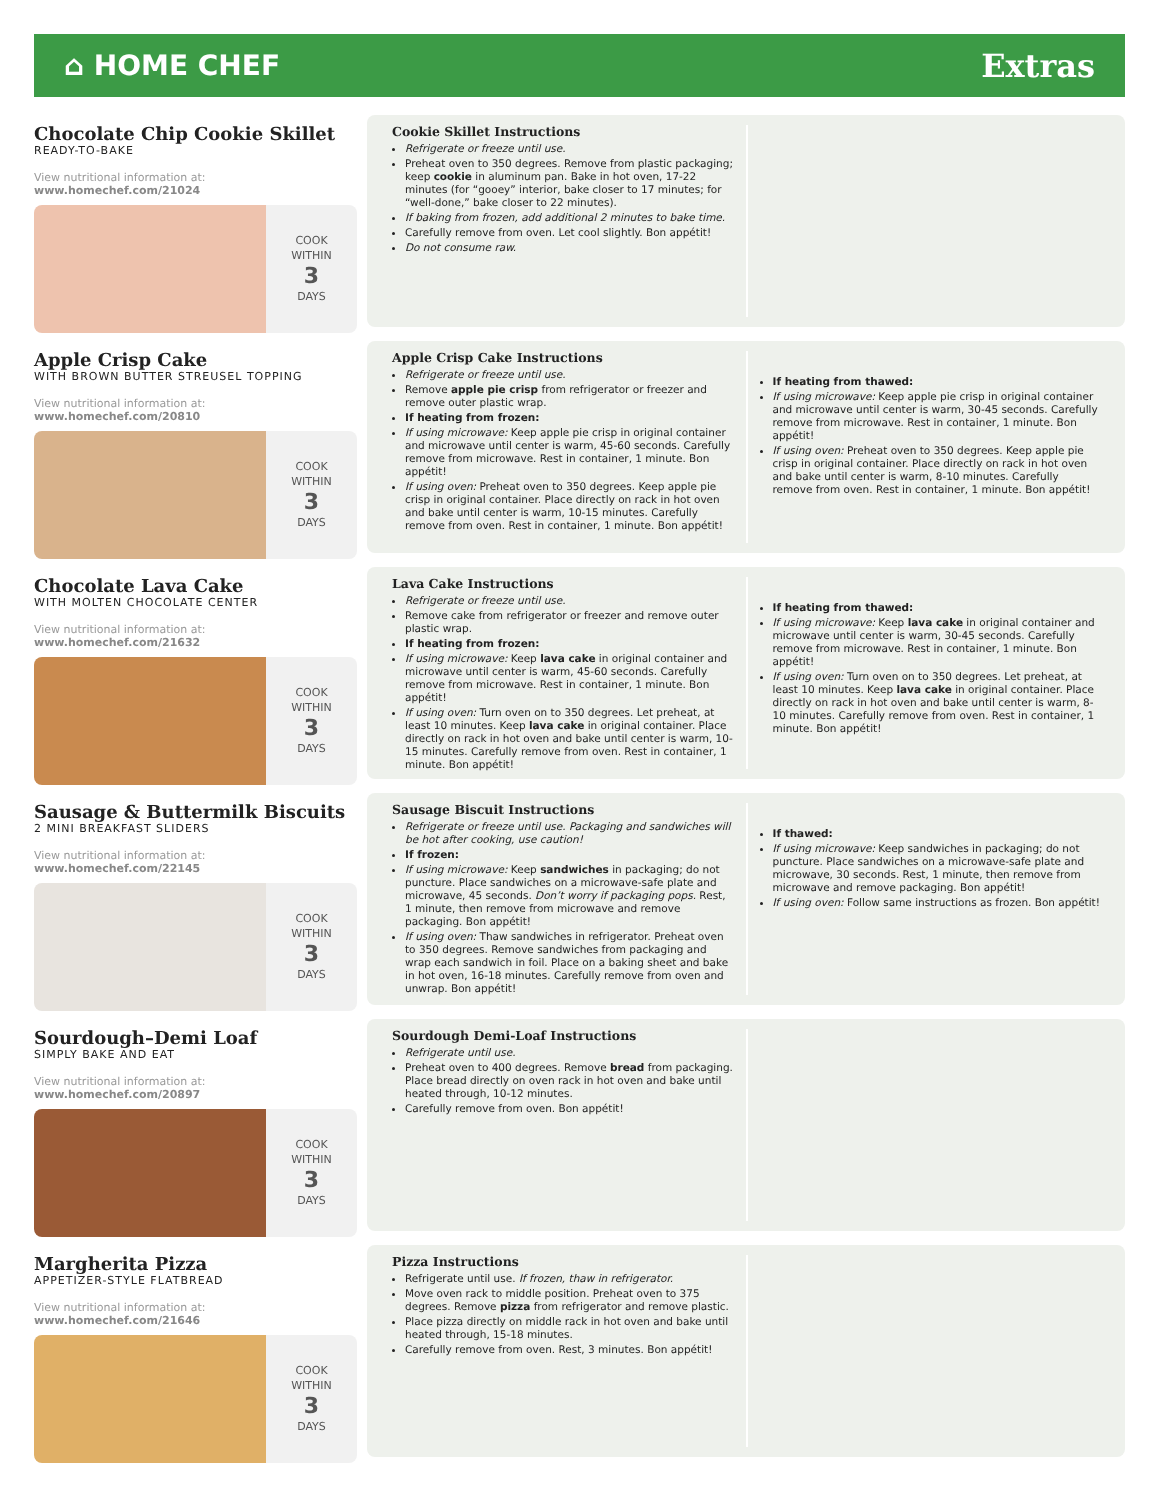⌂ HOME CHEF Extras
Chocolate Chip Cookie Skillet
READY-TO-BAKE
View nutritional information at:
www.homechef.com/21024
COOK
WITHIN
3
DAYS
Cookie Skillet Instructions
Refrigerate or freeze until use.
Preheat oven to 350 degrees. Remove from plastic packaging; keep cookie in aluminum pan. Bake in hot oven, 17-22 minutes (for “gooey” interior, bake closer to 17 minutes; for “well-done,” bake closer to 22 minutes).
If baking from frozen, add additional 2 minutes to bake time.
Carefully remove from oven. Let cool slightly. Bon appétit!
Do not consume raw.
Apple Crisp Cake
WITH BROWN BUTTER STREUSEL TOPPING
View nutritional information at:
www.homechef.com/20810
COOK
WITHIN
3
DAYS
Apple Crisp Cake Instructions
Refrigerate or freeze until use.
Remove apple pie crisp from refrigerator or freezer and remove outer plastic wrap.
If heating from frozen:
If using microwave: Keep apple pie crisp in original container and microwave until center is warm, 45-60 seconds. Carefully remove from microwave. Rest in container, 1 minute. Bon appétit!
If using oven: Preheat oven to 350 degrees. Keep apple pie crisp in original container. Place directly on rack in hot oven and bake until center is warm, 10-15 minutes. Carefully remove from oven. Rest in container, 1 minute. Bon appétit!
If heating from thawed:
If using microwave: Keep apple pie crisp in original container and microwave until center is warm, 30-45 seconds. Carefully remove from microwave. Rest in container, 1 minute. Bon appétit!
If using oven: Preheat oven to 350 degrees. Keep apple pie crisp in original container. Place directly on rack in hot oven and bake until center is warm, 8-10 minutes. Carefully remove from oven. Rest in container, 1 minute. Bon appétit!
Chocolate Lava Cake
WITH MOLTEN CHOCOLATE CENTER
View nutritional information at:
www.homechef.com/21632
COOK
WITHIN
3
DAYS
Lava Cake Instructions
Refrigerate or freeze until use.
Remove cake from refrigerator or freezer and remove outer plastic wrap.
If heating from frozen:
If using microwave: Keep lava cake in original container and microwave until center is warm, 45-60 seconds. Carefully remove from microwave. Rest in container, 1 minute. Bon appétit!
If using oven: Turn oven on to 350 degrees. Let preheat, at least 10 minutes. Keep lava cake in original container. Place directly on rack in hot oven and bake until center is warm, 10-15 minutes. Carefully remove from oven. Rest in container, 1 minute. Bon appétit!
If heating from thawed:
If using microwave: Keep lava cake in original container and microwave until center is warm, 30-45 seconds. Carefully remove from microwave. Rest in container, 1 minute. Bon appétit!
If using oven: Turn oven on to 350 degrees. Let preheat, at least 10 minutes. Keep lava cake in original container. Place directly on rack in hot oven and bake until center is warm, 8-10 minutes. Carefully remove from oven. Rest in container, 1 minute. Bon appétit!
Sausage & Buttermilk Biscuits
2 MINI BREAKFAST SLIDERS
View nutritional information at:
www.homechef.com/22145
COOK
WITHIN
3
DAYS
Sausage Biscuit Instructions
Refrigerate or freeze until use. Packaging and sandwiches will be hot after cooking, use caution!
If frozen:
If using microwave: Keep sandwiches in packaging; do not puncture. Place sandwiches on a microwave-safe plate and microwave, 45 seconds. Don’t worry if packaging pops. Rest, 1 minute, then remove from microwave and remove packaging. Bon appétit!
If using oven: Thaw sandwiches in refrigerator. Preheat oven to 350 degrees. Remove sandwiches from packaging and wrap each sandwich in foil. Place on a baking sheet and bake in hot oven, 16-18 minutes. Carefully remove from oven and unwrap. Bon appétit!
If thawed:
If using microwave: Keep sandwiches in packaging; do not puncture. Place sandwiches on a microwave-safe plate and microwave, 30 seconds. Rest, 1 minute, then remove from microwave and remove packaging. Bon appétit!
If using oven: Follow same instructions as frozen. Bon appétit!
Sourdough–Demi Loaf
SIMPLY BAKE AND EAT
View nutritional information at:
www.homechef.com/20897
COOK
WITHIN
3
DAYS
Sourdough Demi-Loaf Instructions
Refrigerate until use.
Preheat oven to 400 degrees. Remove bread from packaging. Place bread directly on oven rack in hot oven and bake until heated through, 10-12 minutes.
Carefully remove from oven. Bon appétit!
Margherita Pizza
APPETIZER-STYLE FLATBREAD
View nutritional information at:
www.homechef.com/21646
COOK
WITHIN
3
DAYS
Pizza Instructions
Refrigerate until use. If frozen, thaw in refrigerator.
Move oven rack to middle position. Preheat oven to 375 degrees. Remove pizza from refrigerator and remove plastic.
Place pizza directly on middle rack in hot oven and bake until heated through, 15-18 minutes.
Carefully remove from oven. Rest, 3 minutes. Bon appétit!